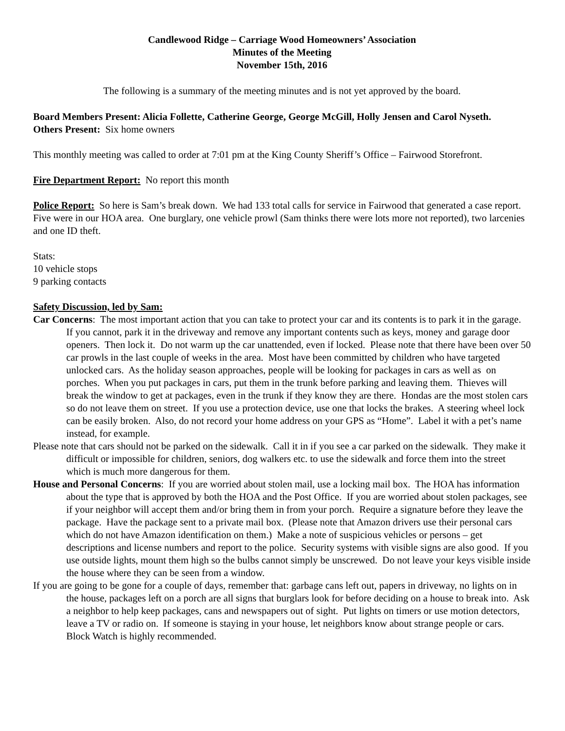Candlewood Ridge – Carriage Wood Homeowners’ Association
Minutes of the Meeting
November 15th, 2016
The following is a summary of the meeting minutes and is not yet approved by the board.
Board Members Present: Alicia Follette, Catherine George, George McGill, Holly Jensen and Carol Nyseth.
Others Present: Six home owners
This monthly meeting was called to order at 7:01 pm at the King County Sheriff’s Office – Fairwood Storefront.
Fire Department Report: No report this month
Police Report: So here is Sam’s break down. We had 133 total calls for service in Fairwood that generated a case report. Five were in our HOA area. One burglary, one vehicle prowl (Sam thinks there were lots more not reported), two larcenies and one ID theft.
Stats:
10 vehicle stops
9 parking contacts
Safety Discussion, led by Sam:
Car Concerns: The most important action that you can take to protect your car and its contents is to park it in the garage. If you cannot, park it in the driveway and remove any important contents such as keys, money and garage door openers. Then lock it. Do not warm up the car unattended, even if locked. Please note that there have been over 50 car prowls in the last couple of weeks in the area. Most have been committed by children who have targeted unlocked cars. As the holiday season approaches, people will be looking for packages in cars as well as on porches. When you put packages in cars, put them in the trunk before parking and leaving them. Thieves will break the window to get at packages, even in the trunk if they know they are there. Hondas are the most stolen cars so do not leave them on street. If you use a protection device, use one that locks the brakes. A steering wheel lock can be easily broken. Also, do not record your home address on your GPS as “Home”. Label it with a pet’s name instead, for example.
Please note that cars should not be parked on the sidewalk. Call it in if you see a car parked on the sidewalk. They make it difficult or impossible for children, seniors, dog walkers etc. to use the sidewalk and force them into the street which is much more dangerous for them.
House and Personal Concerns: If you are worried about stolen mail, use a locking mail box. The HOA has information about the type that is approved by both the HOA and the Post Office. If you are worried about stolen packages, see if your neighbor will accept them and/or bring them in from your porch. Require a signature before they leave the package. Have the package sent to a private mail box. (Please note that Amazon drivers use their personal cars which do not have Amazon identification on them.) Make a note of suspicious vehicles or persons – get descriptions and license numbers and report to the police. Security systems with visible signs are also good. If you use outside lights, mount them high so the bulbs cannot simply be unscrewed. Do not leave your keys visible inside the house where they can be seen from a window.
If you are going to be gone for a couple of days, remember that: garbage cans left out, papers in driveway, no lights on in the house, packages left on a porch are all signs that burglars look for before deciding on a house to break into. Ask a neighbor to help keep packages, cans and newspapers out of sight. Put lights on timers or use motion detectors, leave a TV or radio on. If someone is staying in your house, let neighbors know about strange people or cars. Block Watch is highly recommended.